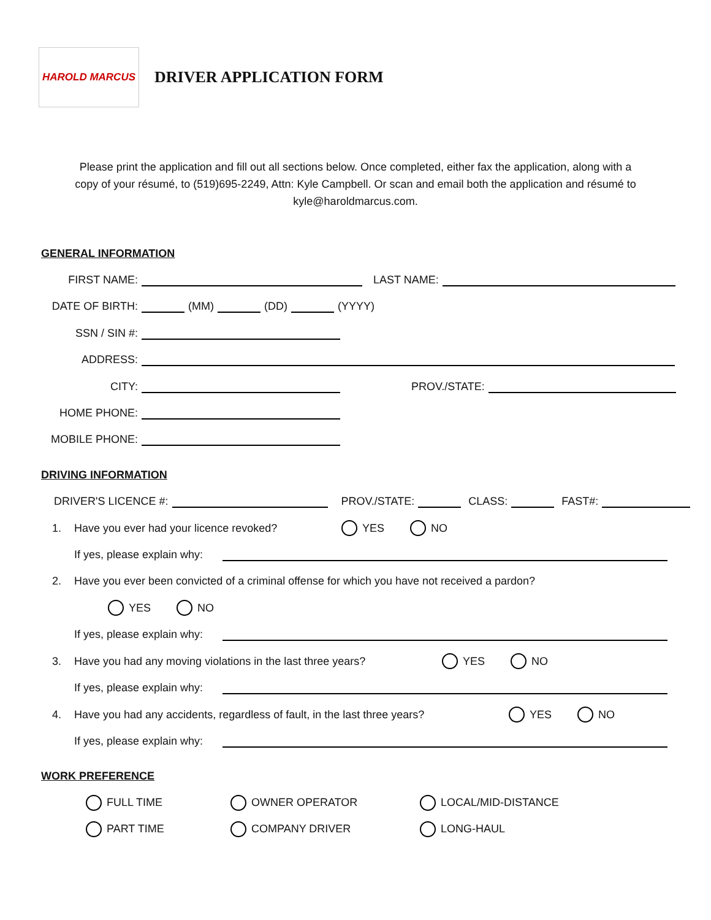HAROLD MARCUS
DRIVER APPLICATION FORM
Please print the application and fill out all sections below. Once completed, either fax the application, along with a copy of your résumé, to (519)695-2249, Attn: Kyle Campbell. Or scan and email both the application and résumé to kyle@haroldmarcus.com.
GENERAL INFORMATION
FIRST NAME: LAST NAME:
DATE OF BIRTH: (MM) (DD) (YYYY)
SSN / SIN #:
ADDRESS:
CITY: PROV./STATE:
HOME PHONE:
MOBILE PHONE:
DRIVING INFORMATION
DRIVER'S LICENCE #: PROV./STATE: CLASS: FAST#:
1. Have you ever had your licence revoked? YES NO
If yes, please explain why:
2. Have you ever been convicted of a criminal offense for which you have not received a pardon?
YES NO
If yes, please explain why:
3. Have you had any moving violations in the last three years? YES NO
If yes, please explain why:
4. Have you had any accidents, regardless of fault, in the last three years? YES NO
If yes, please explain why:
WORK PREFERENCE
FULL TIME OWNER OPERATOR LOCAL/MID-DISTANCE
PART TIME COMPANY DRIVER LONG-HAUL